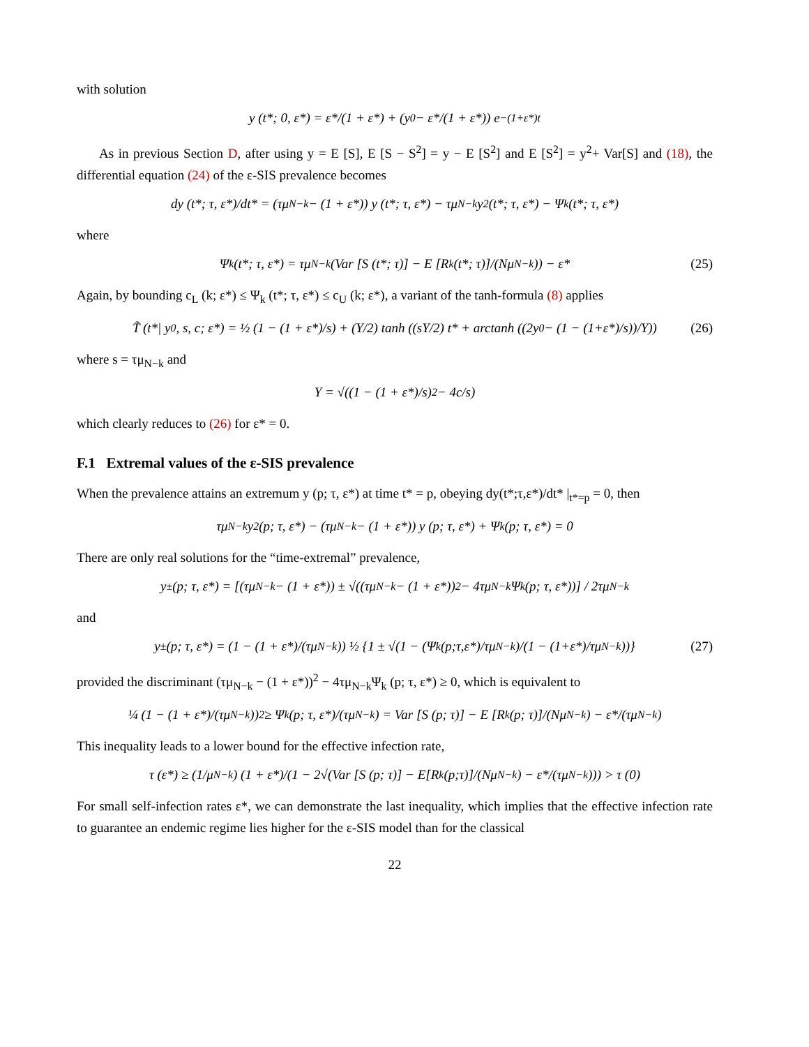with solution
y (t*; 0, ε*) = ε*/(1 + ε*) + (y<sub>0</sub> − ε*/(1 + ε*)) e<sup>−(1+ε*)t</sup>
As in previous Section D, after using y = E [S], E [S − S<sup>2</sup>] = y − E [S<sup>2</sup>] and E [S<sup>2</sup>] = y<sup>2</sup>+ Var[S] and (18), the differential equation (24) of the ε-SIS prevalence becomes
dy (t*; τ, ε*)/dt* = (τμ<sub>N−k</sub> − (1 + ε*)) y (t*; τ, ε*) − τμ<sub>N−k</sub>y<sup>2</sup> (t*; τ, ε*) − Ψ<sub>k</sub> (t*; τ, ε*)
where
Ψ<sub>k</sub> (t*; τ, ε*) = τμ<sub>N−k</sub> (Var [S (t*; τ)] − E [R<sub>k</sub> (t*; τ)]/(Nμ<sub>N−k</sub>)) − ε* (25)
Again, by bounding c<sub>L</sub> (k; ε*) ≤ Ψ<sub>k</sub> (t*; τ, ε*) ≤ c<sub>U</sub> (k; ε*), a variant of the tanh-formula (8) applies
T̃ (t*| y<sub>0</sub>, s, c; ε*) = ½ (1 − (1 + ε*)/s) + (Υ/2) tanh ((sΥ/2) t* + arctanh ((2y<sub>0</sub> − (1 − (1+ε*)/s))/Υ)) (26)
where s = τμ<sub>N−k</sub> and
Υ = √((1 − (1 + ε*)/s)<sup>2</sup> − 4c/s)
which clearly reduces to (26) for ε* = 0.
F.1 Extremal values of the ε-SIS prevalence
When the prevalence attains an extremum y (p; τ, ε*) at time t* = p, obeying dy(t*;τ,ε*)/dt* |<sub>t*=p</sub> = 0, then
τμ<sub>N−k</sub>y<sup>2</sup> (p; τ, ε*) − (τμ<sub>N−k</sub> − (1 + ε*)) y (p; τ, ε*) + Ψ<sub>k</sub> (p; τ, ε*) = 0
There are only real solutions for the “time-extremal” prevalence,
y<sub>±</sub> (p; τ, ε*) = [(τμ<sub>N−k</sub> − (1 + ε*)) ± √((τμ<sub>N−k</sub> − (1 + ε*))<sup>2</sup> − 4τμ<sub>N−k</sub>Ψ<sub>k</sub> (p; τ, ε*))] / 2τμ<sub>N−k</sub>
and
y<sub>±</sub> (p; τ, ε*) = (1 − (1 + ε*)/(τμ<sub>N−k</sub>)) ½ {1 ± √(1 − (Ψ<sub>k</sub>(p;τ,ε*)/τμ<sub>N−k</sub>)/(1 − (1+ε*)/τμ<sub>N−k</sub>))} (27)
provided the discriminant (τμ<sub>N−k</sub> − (1 + ε*))<sup>2</sup> − 4τμ<sub>N−k</sub>Ψ<sub>k</sub> (p; τ, ε*) ≥ 0, which is equivalent to
¼ (1 − (1 + ε*)/(τμ<sub>N−k</sub>))<sup>2</sup> ≥ Ψ<sub>k</sub> (p; τ, ε*)/(τμ<sub>N−k</sub>) = Var [S (p; τ)] − E [R<sub>k</sub> (p; τ)]/(Nμ<sub>N−k</sub>) − ε*/(τμ<sub>N−k</sub>)
This inequality leads to a lower bound for the effective infection rate,
τ (ε*) ≥ (1/μ<sub>N−k</sub>) (1 + ε*)/(1 − 2√(Var [S (p; τ)] − E[R<sub>k</sub>(p;τ)]/(Nμ<sub>N−k</sub>) − ε*/(τμ<sub>N−k</sub>))) > τ (0)
For small self-infection rates ε*, we can demonstrate the last inequality, which implies that the effective infection rate to guarantee an endemic regime lies higher for the ε-SIS model than for the classical
22